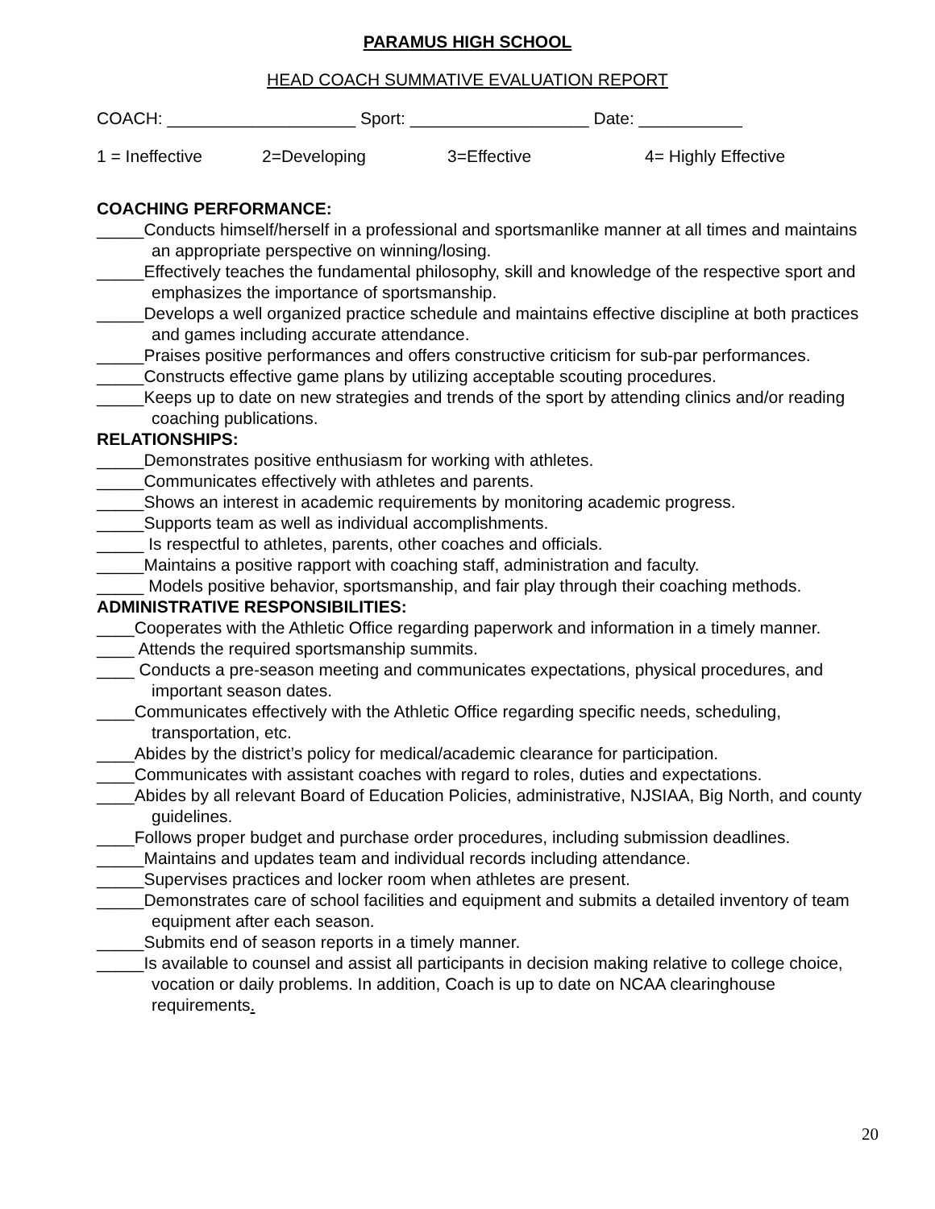PARAMUS HIGH SCHOOL
HEAD COACH SUMMATIVE EVALUATION REPORT
COACH: ____________________ Sport: ___________________ Date: ___________
1 = Ineffective 2=Developing 3=Effective 4= Highly Effective
COACHING PERFORMANCE:
_____Conducts himself/herself in a professional and sportsmanlike manner at all times and maintains an appropriate perspective on winning/losing.
_____Effectively teaches the fundamental philosophy, skill and knowledge of the respective sport and emphasizes the importance of sportsmanship.
_____Develops a well organized practice schedule and maintains effective discipline at both practices and games including accurate attendance.
_____Praises positive performances and offers constructive criticism for sub-par performances.
_____Constructs effective game plans by utilizing acceptable scouting procedures.
_____Keeps up to date on new strategies and trends of the sport by attending clinics and/or reading coaching publications.
RELATIONSHIPS:
_____Demonstrates positive enthusiasm for working with athletes.
_____Communicates effectively with athletes and parents.
_____Shows an interest in academic requirements by monitoring academic progress.
_____Supports team as well as individual accomplishments.
_____ Is respectful to athletes, parents, other coaches and officials.
_____Maintains a positive rapport with coaching staff, administration and faculty.
_____ Models positive behavior, sportsmanship, and fair play through their coaching methods.
ADMINISTRATIVE RESPONSIBILITIES:
____Cooperates with the Athletic Office regarding paperwork and information in a timely manner.
____ Attends the required sportsmanship summits.
____ Conducts a pre-season meeting and communicates expectations, physical procedures, and important season dates.
____Communicates effectively with the Athletic Office regarding specific needs, scheduling, transportation, etc.
____Abides by the district’s policy for medical/academic clearance for participation.
____Communicates with assistant coaches with regard to roles, duties and expectations.
____Abides by all relevant Board of Education Policies, administrative, NJSIAA, Big North, and county guidelines.
____Follows proper budget and purchase order procedures, including submission deadlines.
_____Maintains and updates team and individual records including attendance.
_____Supervises practices and locker room when athletes are present.
_____Demonstrates care of school facilities and equipment and submits a detailed inventory of team equipment after each season.
_____Submits end of season reports in a timely manner.
_____Is available to counsel and assist all participants in decision making relative to college choice, vocation or daily problems. In addition, Coach is up to date on NCAA clearinghouse requirements.
20